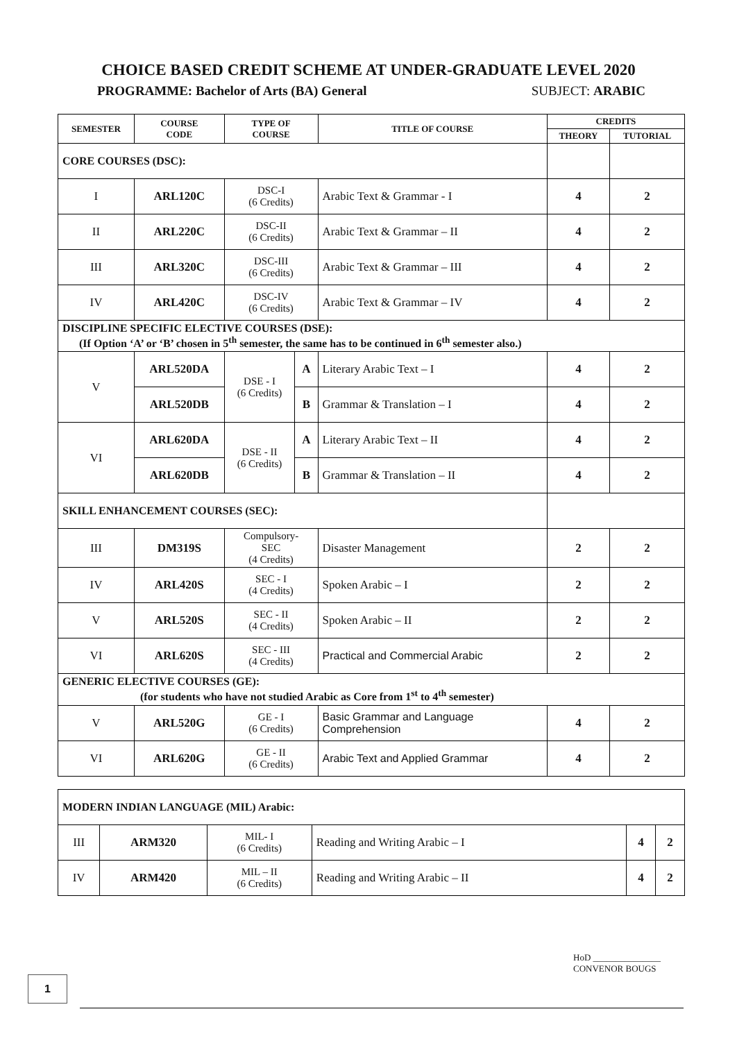CHOICE BASED CREDIT SCHEME AT UNDER-GRADUATE LEVEL 2020
PROGRAMME: Bachelor of Arts (BA) General SUBJECT: ARABIC
| SEMESTER | COURSE CODE | TYPE OF COURSE | | TITLE OF COURSE | CREDITS | |
| --- | --- | --- | --- | --- | --- | --- |
| | | | | | THEORY | TUTORIAL |
| CORE COURSES (DSC): | | | | | | |
| I | ARL120C | DSC-I (6 Credits) | | Arabic Text & Grammar - I | 4 | 2 |
| II | ARL220C | DSC-II (6 Credits) | | Arabic Text & Grammar – II | 4 | 2 |
| III | ARL320C | DSC-III (6 Credits) | | Arabic Text & Grammar – III | 4 | 2 |
| IV | ARL420C | DSC-IV (6 Credits) | | Arabic Text & Grammar – IV | 4 | 2 |
| DISCIPLINE SPECIFIC ELECTIVE COURSES (DSE): (If Option ‘A’ or ‘B’ chosen in 5<sup>th</sup> semester, the same has to be continued in 6<sup>th</sup> semester also.) | | | | | | |
| V | ARL520DA | DSE - I (6 Credits) | A | Literary Arabic Text – I | 4 | 2 |
| | ARL520DB | | B | Grammar & Translation – I | 4 | 2 |
| VI | ARL620DA | DSE - II (6 Credits) | A | Literary Arabic Text – II | 4 | 2 |
| | ARL620DB | | B | Grammar & Translation – II | 4 | 2 |
| SKILL ENHANCEMENT COURSES (SEC): | | | | | | |
| III | DM319S | Compulsory- SEC (4 Credits) | | Disaster Management | 2 | 2 |
| IV | ARL420S | SEC - I (4 Credits) | | Spoken Arabic – I | 2 | 2 |
| V | ARL520S | SEC - II (4 Credits) | | Spoken Arabic – II | 2 | 2 |
| VI | ARL620S | SEC - III (4 Credits) | | Practical and Commercial Arabic | 2 | 2 |
| GENERIC ELECTIVE COURSES (GE): (for students who have not studied Arabic as Core from 1<sup>st</sup> to 4<sup>th</sup> semester) | | | | | | |
| V | ARL520G | GE - I (6 Credits) | | Basic Grammar and Language Comprehension | 4 | 2 |
| VI | ARL620G | GE - II (6 Credits) | | Arabic Text and Applied Grammar | 4 | 2 |
| MODERN INDIAN LANGUAGE (MIL) Arabic: | | | | | |
| III | ARM320 | MIL- I (6 Credits) | Reading and Writing Arabic – I | 4 | 2 |
| IV | ARM420 | MIL – II (6 Credits) | Reading and Writing Arabic – II | 4 | 2 |
HoD _______________
CONVENOR BOUGS
1